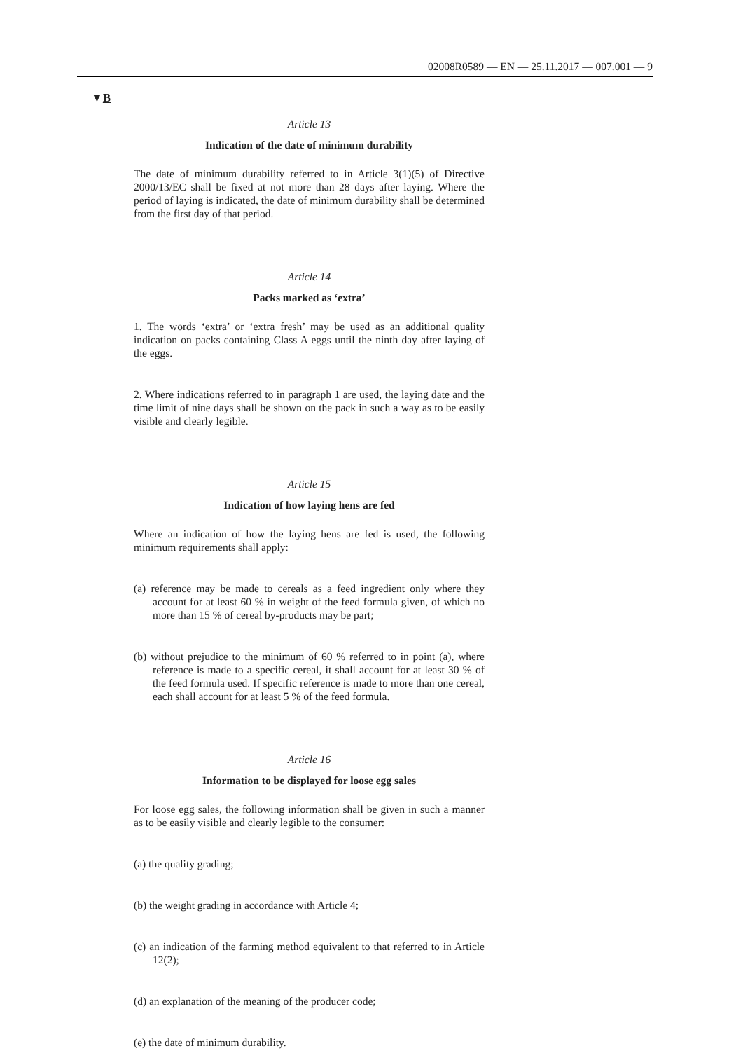02008R0589 — EN — 25.11.2017 — 007.001 — 9
▼B
Article 13
Indication of the date of minimum durability
The date of minimum durability referred to in Article 3(1)(5) of Directive 2000/13/EC shall be fixed at not more than 28 days after laying. Where the period of laying is indicated, the date of minimum durability shall be determined from the first day of that period.
Article 14
Packs marked as ‘extra’
1. The words ‘extra’ or ‘extra fresh’ may be used as an additional quality indication on packs containing Class A eggs until the ninth day after laying of the eggs.
2. Where indications referred to in paragraph 1 are used, the laying date and the time limit of nine days shall be shown on the pack in such a way as to be easily visible and clearly legible.
Article 15
Indication of how laying hens are fed
Where an indication of how the laying hens are fed is used, the following minimum requirements shall apply:
(a) reference may be made to cereals as a feed ingredient only where they account for at least 60 % in weight of the feed formula given, of which no more than 15 % of cereal by-products may be part;
(b) without prejudice to the minimum of 60 % referred to in point (a), where reference is made to a specific cereal, it shall account for at least 30 % of the feed formula used. If specific reference is made to more than one cereal, each shall account for at least 5 % of the feed formula.
Article 16
Information to be displayed for loose egg sales
For loose egg sales, the following information shall be given in such a manner as to be easily visible and clearly legible to the consumer:
(a) the quality grading;
(b) the weight grading in accordance with Article 4;
(c) an indication of the farming method equivalent to that referred to in Article 12(2);
(d) an explanation of the meaning of the producer code;
(e) the date of minimum durability.